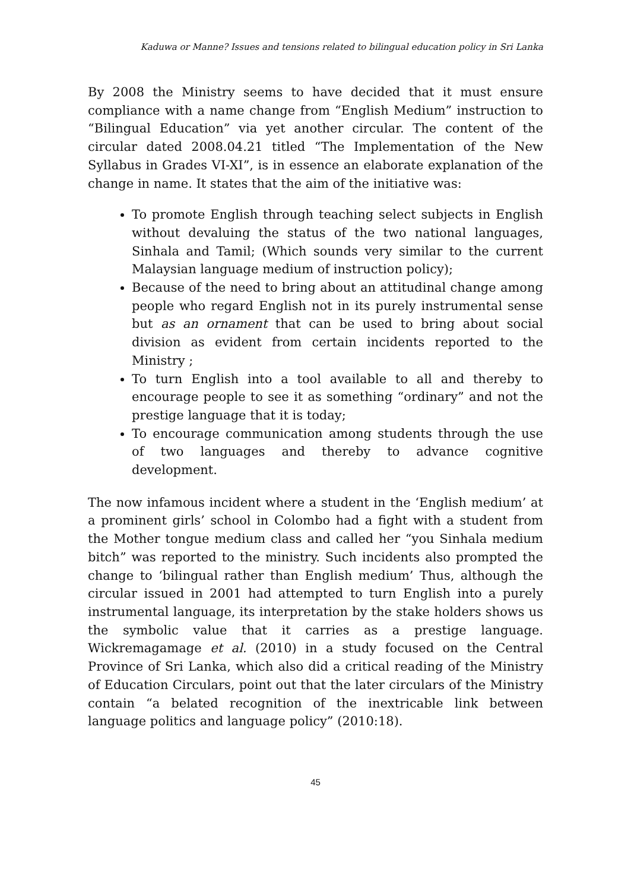Kaduwa or Manne? Issues and tensions related to bilingual education policy in Sri Lanka
By 2008 the Ministry seems to have decided that it must ensure compliance with a name change from “English Medium” instruction to “Bilingual Education” via yet another circular. The content of the circular dated 2008.04.21 titled “The Implementation of the New Syllabus in Grades VI-XI”, is in essence an elaborate explanation of the change in name. It states that the aim of the initiative was:
To promote English through teaching select subjects in English without devaluing the status of the two national languages, Sinhala and Tamil; (Which sounds very similar to the current Malaysian language medium of instruction policy);
Because of the need to bring about an attitudinal change among people who regard English not in its purely instrumental sense but as an ornament that can be used to bring about social division as evident from certain incidents reported to the Ministry ;
To turn English into a tool available to all and thereby to encourage people to see it as something “ordinary” and not the prestige language that it is today;
To encourage communication among students through the use of two languages and thereby to advance cognitive development.
The now infamous incident where a student in the ‘English medium’ at a prominent girls’ school in Colombo had a fight with a student from the Mother tongue medium class and called her “you Sinhala medium bitch” was reported to the ministry. Such incidents also prompted the change to ‘bilingual rather than English medium’ Thus, although the circular issued in 2001 had attempted to turn English into a purely instrumental language, its interpretation by the stake holders shows us the symbolic value that it carries as a prestige language. Wickremagamage et al. (2010) in a study focused on the Central Province of Sri Lanka, which also did a critical reading of the Ministry of Education Circulars, point out that the later circulars of the Ministry contain “a belated recognition of the inextricable link between language politics and language policy” (2010:18).
45